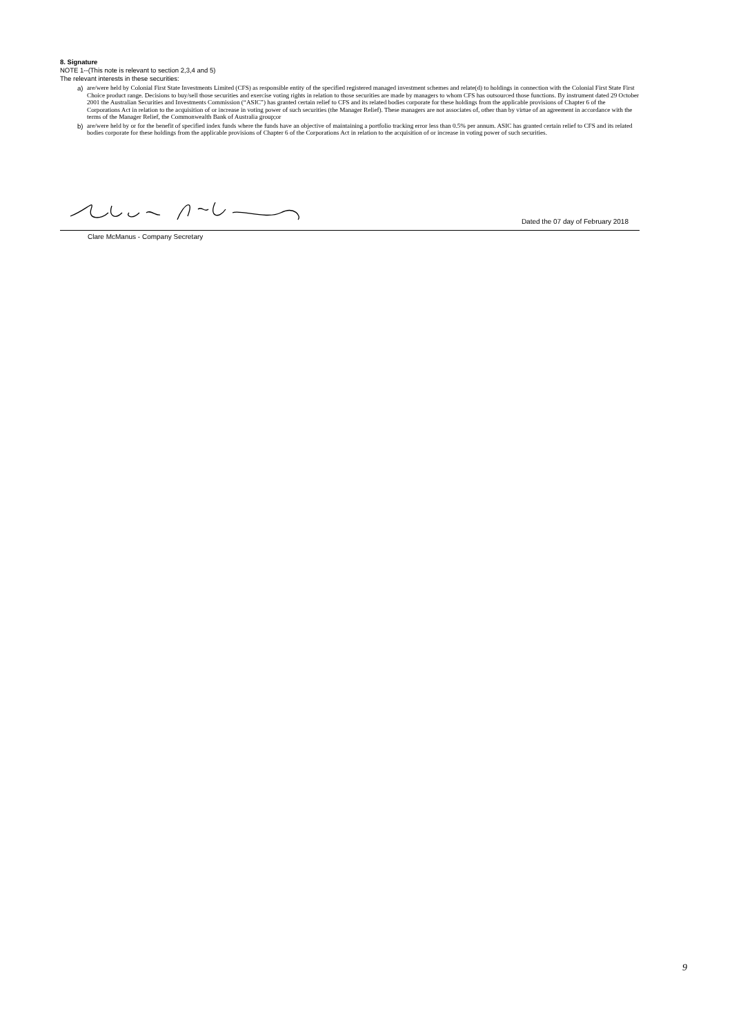8. Signature
NOTE 1--(This note is relevant to section 2,3,4 and 5)
The relevant interests in these securities:
a) are/were held by Colonial First State Investments Limited (CFS) as responsible entity of the specified registered managed investment schemes and relate(d) to holdings in connection with the Colonial First State First Choice product range. Decisions to buy/sell those securities and exercise voting rights in relation to those securities are made by managers to whom CFS has outsourced those functions. By instrument dated 29 October 2001 the Australian Securities and Investments Commission (“ASIC”) has granted certain relief to CFS and its related bodies corporate for these holdings from the applicable provisions of Chapter 6 of the Corporations Act in relation to the acquisition of or increase in voting power of such securities (the Manager Relief). These managers are not associates of, other than by virtue of an agreement in accordance with the terms of the Manager Relief, the Commonwealth Bank of Australia group;or
b) are/were held by or for the benefit of specified index funds where the funds have an objective of maintaining a portfolio tracking error less than 0.5% per annum. ASIC has granted certain relief to CFS and its related bodies corporate for these holdings from the applicable provisions of Chapter 6 of the Corporations Act in relation to the acquisition of or increase in voting power of such securities.
Dated the 07 day of February 2018
Clare McManus - Company Secretary
9